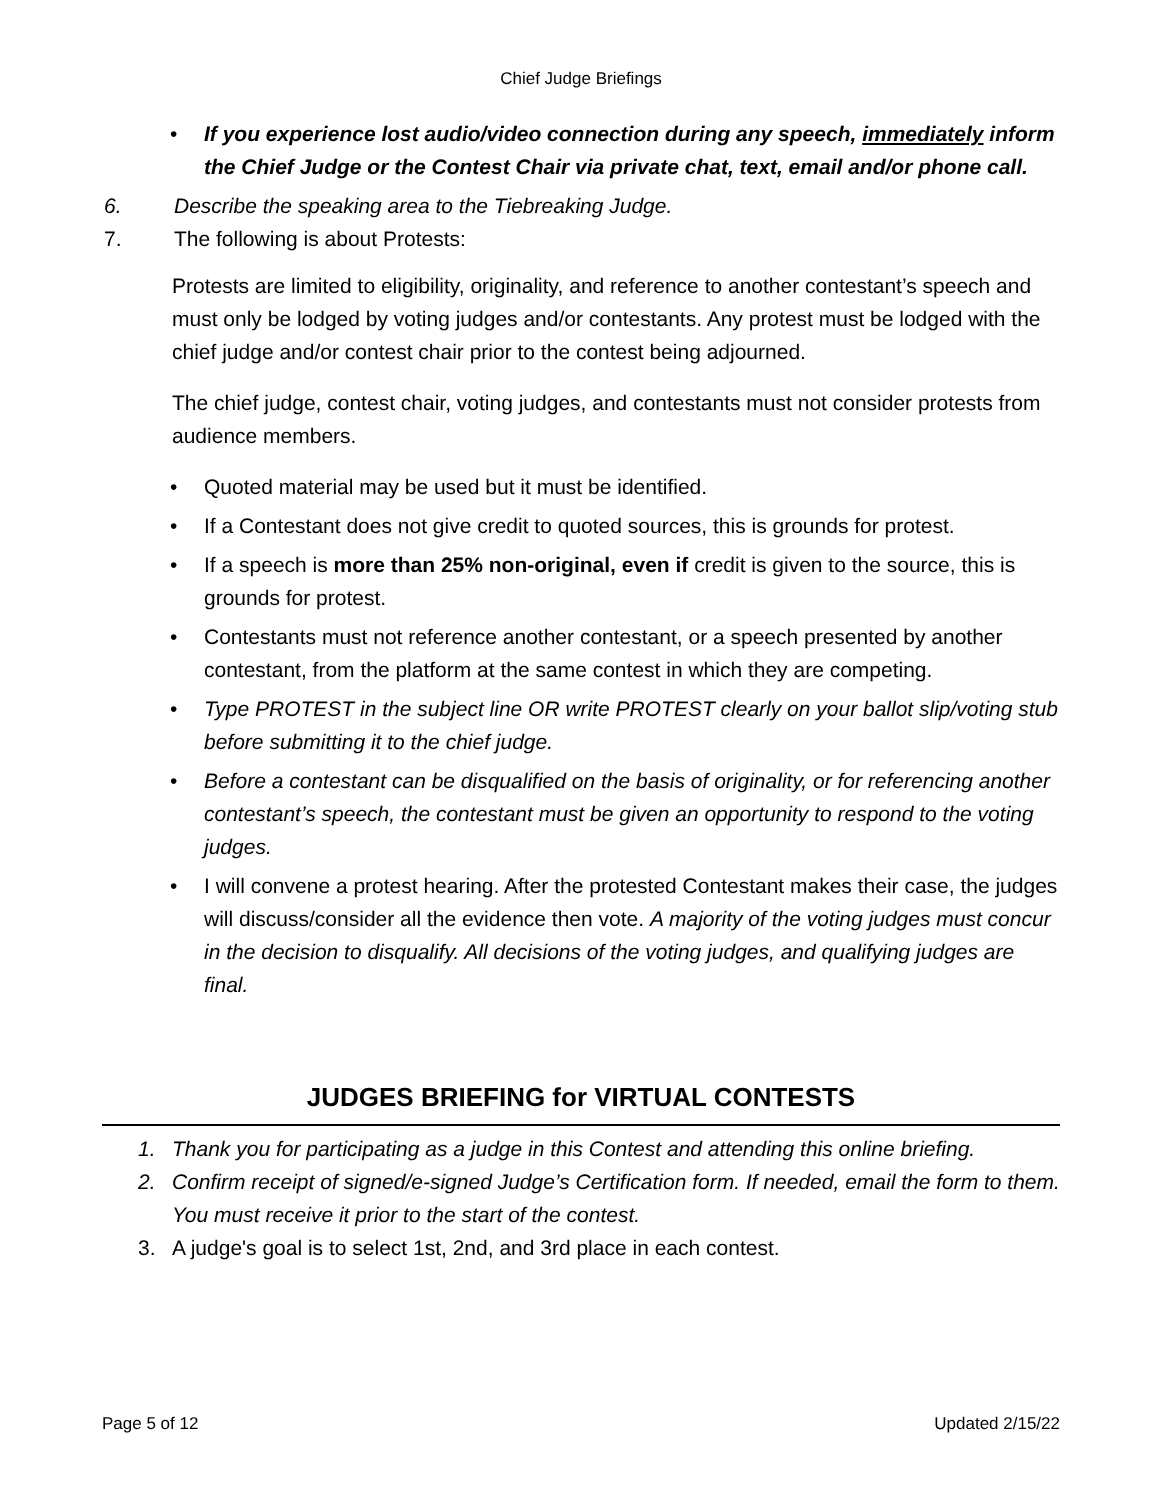Chief Judge Briefings
• If you experience lost audio/video connection during any speech, immediately inform the Chief Judge or the Contest Chair via private chat, text, email and/or phone call.
6. Describe the speaking area to the Tiebreaking Judge.
7. The following is about Protests:
Protests are limited to eligibility, originality, and reference to another contestant’s speech and must only be lodged by voting judges and/or contestants. Any protest must be lodged with the chief judge and/or contest chair prior to the contest being adjourned.
The chief judge, contest chair, voting judges, and contestants must not consider protests from audience members.
• Quoted material may be used but it must be identified.
• If a Contestant does not give credit to quoted sources, this is grounds for protest.
• If a speech is more than 25% non-original, even if credit is given to the source, this is grounds for protest.
• Contestants must not reference another contestant, or a speech presented by another contestant, from the platform at the same contest in which they are competing.
• Type PROTEST in the subject line OR write PROTEST clearly on your ballot slip/voting stub before submitting it to the chief judge.
• Before a contestant can be disqualified on the basis of originality, or for referencing another contestant’s speech, the contestant must be given an opportunity to respond to the voting judges.
• I will convene a protest hearing. After the protested Contestant makes their case, the judges will discuss/consider all the evidence then vote. A majority of the voting judges must concur in the decision to disqualify. All decisions of the voting judges, and qualifying judges are final.
JUDGES BRIEFING for VIRTUAL CONTESTS
1. Thank you for participating as a judge in this Contest and attending this online briefing.
2. Confirm receipt of signed/e-signed Judge’s Certification form. If needed, email the form to them. You must receive it prior to the start of the contest.
3. A judge's goal is to select 1st, 2nd, and 3rd place in each contest.
Page 5 of 12 Updated 2/15/22